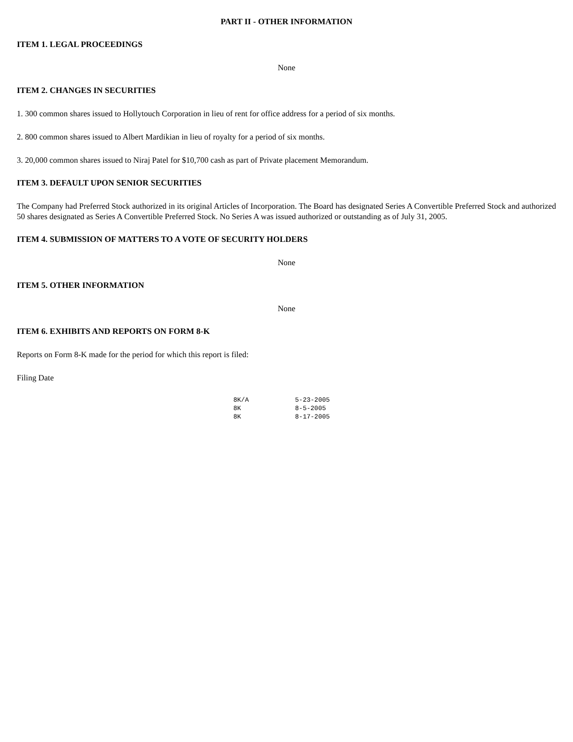PART II - OTHER INFORMATION
ITEM 1. LEGAL PROCEEDINGS
None
ITEM 2. CHANGES IN SECURITIES
1. 300 common shares issued to Hollytouch Corporation in lieu of rent for office address for a period of six months.
2. 800 common shares issued to Albert Mardikian in lieu of royalty for a period of six months.
3. 20,000 common shares issued to Niraj Patel for $10,700 cash as part of Private placement Memorandum.
ITEM 3. DEFAULT UPON SENIOR SECURITIES
The Company had Preferred Stock authorized in its original Articles of Incorporation. The Board has designated Series A Convertible Preferred Stock and authorized 50 shares designated as Series A Convertible Preferred Stock. No Series A was issued authorized or outstanding as of July 31, 2005.
ITEM 4. SUBMISSION OF MATTERS TO A VOTE OF SECURITY HOLDERS
None
ITEM 5. OTHER INFORMATION
None
ITEM 6. EXHIBITS AND REPORTS ON FORM 8-K
Reports on Form 8-K made for the period for which this report is filed:
Filing Date
8K/A            5-23-2005
8K              8-5-2005
8K              8-17-2005